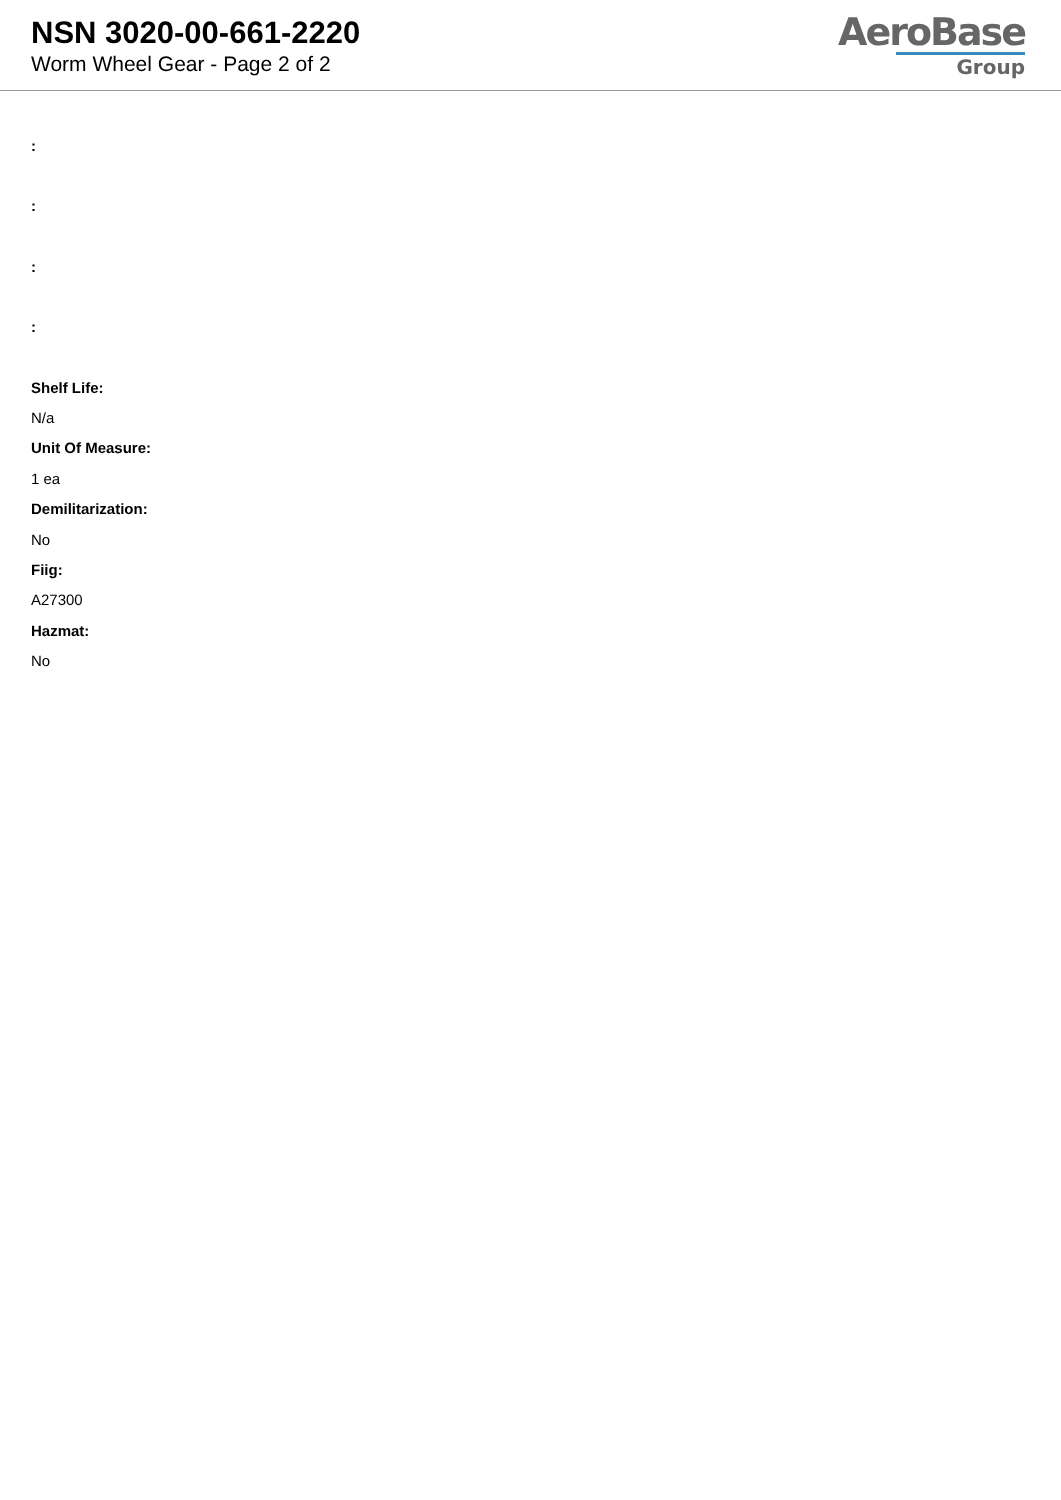NSN 3020-00-661-2220
Worm Wheel Gear - Page 2 of 2
AeroBase
Group
:
:
:
:
Shelf Life:
N/a
Unit Of Measure:
1 ea
Demilitarization:
No
Fiig:
A27300
Hazmat:
No